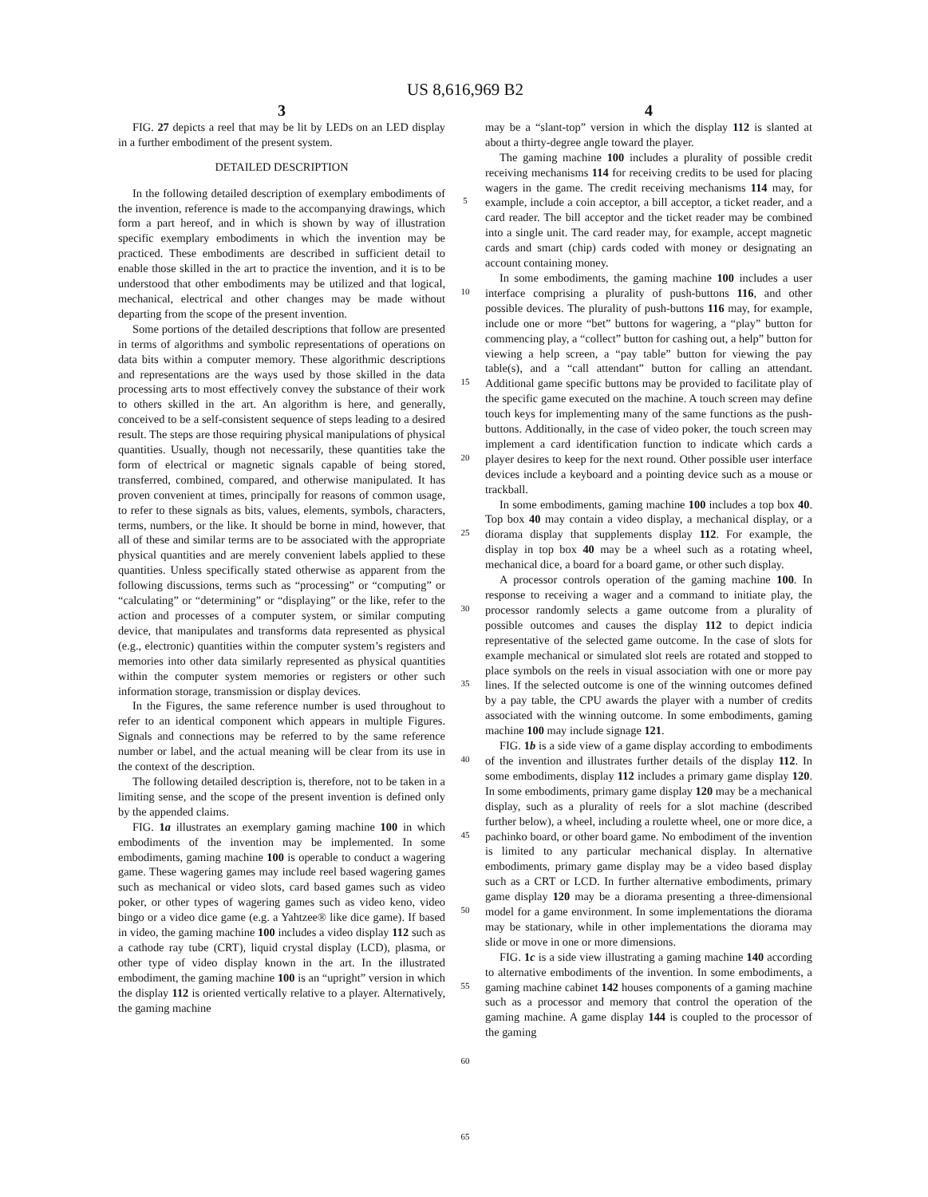US 8,616,969 B2
3
FIG. 27 depicts a reel that may be lit by LEDs on an LED display in a further embodiment of the present system.
DETAILED DESCRIPTION
In the following detailed description of exemplary embodiments of the invention, reference is made to the accompanying drawings, which form a part hereof, and in which is shown by way of illustration specific exemplary embodiments in which the invention may be practiced. These embodiments are described in sufficient detail to enable those skilled in the art to practice the invention, and it is to be understood that other embodiments may be utilized and that logical, mechanical, electrical and other changes may be made without departing from the scope of the present invention.
Some portions of the detailed descriptions that follow are presented in terms of algorithms and symbolic representations of operations on data bits within a computer memory. These algorithmic descriptions and representations are the ways used by those skilled in the data processing arts to most effectively convey the substance of their work to others skilled in the art. An algorithm is here, and generally, conceived to be a self-consistent sequence of steps leading to a desired result. The steps are those requiring physical manipulations of physical quantities. Usually, though not necessarily, these quantities take the form of electrical or magnetic signals capable of being stored, transferred, combined, compared, and otherwise manipulated. It has proven convenient at times, principally for reasons of common usage, to refer to these signals as bits, values, elements, symbols, characters, terms, numbers, or the like. It should be borne in mind, however, that all of these and similar terms are to be associated with the appropriate physical quantities and are merely convenient labels applied to these quantities. Unless specifically stated otherwise as apparent from the following discussions, terms such as “processing” or “computing” or “calculating” or “determining” or “displaying” or the like, refer to the action and processes of a computer system, or similar computing device, that manipulates and transforms data represented as physical (e.g., electronic) quantities within the computer system’s registers and memories into other data similarly represented as physical quantities within the computer system memories or registers or other such information storage, transmission or display devices.
In the Figures, the same reference number is used throughout to refer to an identical component which appears in multiple Figures. Signals and connections may be referred to by the same reference number or label, and the actual meaning will be clear from its use in the context of the description.
The following detailed description is, therefore, not to be taken in a limiting sense, and the scope of the present invention is defined only by the appended claims.
FIG. 1a illustrates an exemplary gaming machine 100 in which embodiments of the invention may be implemented. In some embodiments, gaming machine 100 is operable to conduct a wagering game. These wagering games may include reel based wagering games such as mechanical or video slots, card based games such as video poker, or other types of wagering games such as video keno, video bingo or a video dice game (e.g. a Yahtzee® like dice game). If based in video, the gaming machine 100 includes a video display 112 such as a cathode ray tube (CRT), liquid crystal display (LCD), plasma, or other type of video display known in the art. In the illustrated embodiment, the gaming machine 100 is an “upright” version in which the display 112 is oriented vertically relative to a player. Alternatively, the gaming machine
5
10
15
20
25
30
35
40
45
50
55
60
65
4
may be a “slant-top” version in which the display 112 is slanted at about a thirty-degree angle toward the player.
The gaming machine 100 includes a plurality of possible credit receiving mechanisms 114 for receiving credits to be used for placing wagers in the game. The credit receiving mechanisms 114 may, for example, include a coin acceptor, a bill acceptor, a ticket reader, and a card reader. The bill acceptor and the ticket reader may be combined into a single unit. The card reader may, for example, accept magnetic cards and smart (chip) cards coded with money or designating an account containing money.
In some embodiments, the gaming machine 100 includes a user interface comprising a plurality of push-buttons 116, and other possible devices. The plurality of push-buttons 116 may, for example, include one or more “bet” buttons for wagering, a “play” button for commencing play, a “collect” button for cashing out, a help” button for viewing a help screen, a “pay table” button for viewing the pay table(s), and a “call attendant” button for calling an attendant. Additional game specific buttons may be provided to facilitate play of the specific game executed on the machine. A touch screen may define touch keys for implementing many of the same functions as the push-buttons. Additionally, in the case of video poker, the touch screen may implement a card identification function to indicate which cards a player desires to keep for the next round. Other possible user interface devices include a keyboard and a pointing device such as a mouse or trackball.
In some embodiments, gaming machine 100 includes a top box 40. Top box 40 may contain a video display, a mechanical display, or a diorama display that supplements display 112. For example, the display in top box 40 may be a wheel such as a rotating wheel, mechanical dice, a board for a board game, or other such display.
A processor controls operation of the gaming machine 100. In response to receiving a wager and a command to initiate play, the processor randomly selects a game outcome from a plurality of possible outcomes and causes the display 112 to depict indicia representative of the selected game outcome. In the case of slots for example mechanical or simulated slot reels are rotated and stopped to place symbols on the reels in visual association with one or more pay lines. If the selected outcome is one of the winning outcomes defined by a pay table, the CPU awards the player with a number of credits associated with the winning outcome. In some embodiments, gaming machine 100 may include signage 121.
FIG. 1b is a side view of a game display according to embodiments of the invention and illustrates further details of the display 112. In some embodiments, display 112 includes a primary game display 120. In some embodiments, primary game display 120 may be a mechanical display, such as a plurality of reels for a slot machine (described further below), a wheel, including a roulette wheel, one or more dice, a pachinko board, or other board game. No embodiment of the invention is limited to any particular mechanical display. In alternative embodiments, primary game display may be a video based display such as a CRT or LCD. In further alternative embodiments, primary game display 120 may be a diorama presenting a three-dimensional model for a game environment. In some implementations the diorama may be stationary, while in other implementations the diorama may slide or move in one or more dimensions.
FIG. 1c is a side view illustrating a gaming machine 140 according to alternative embodiments of the invention. In some embodiments, a gaming machine cabinet 142 houses components of a gaming machine such as a processor and memory that control the operation of the gaming machine. A game display 144 is coupled to the processor of the gaming